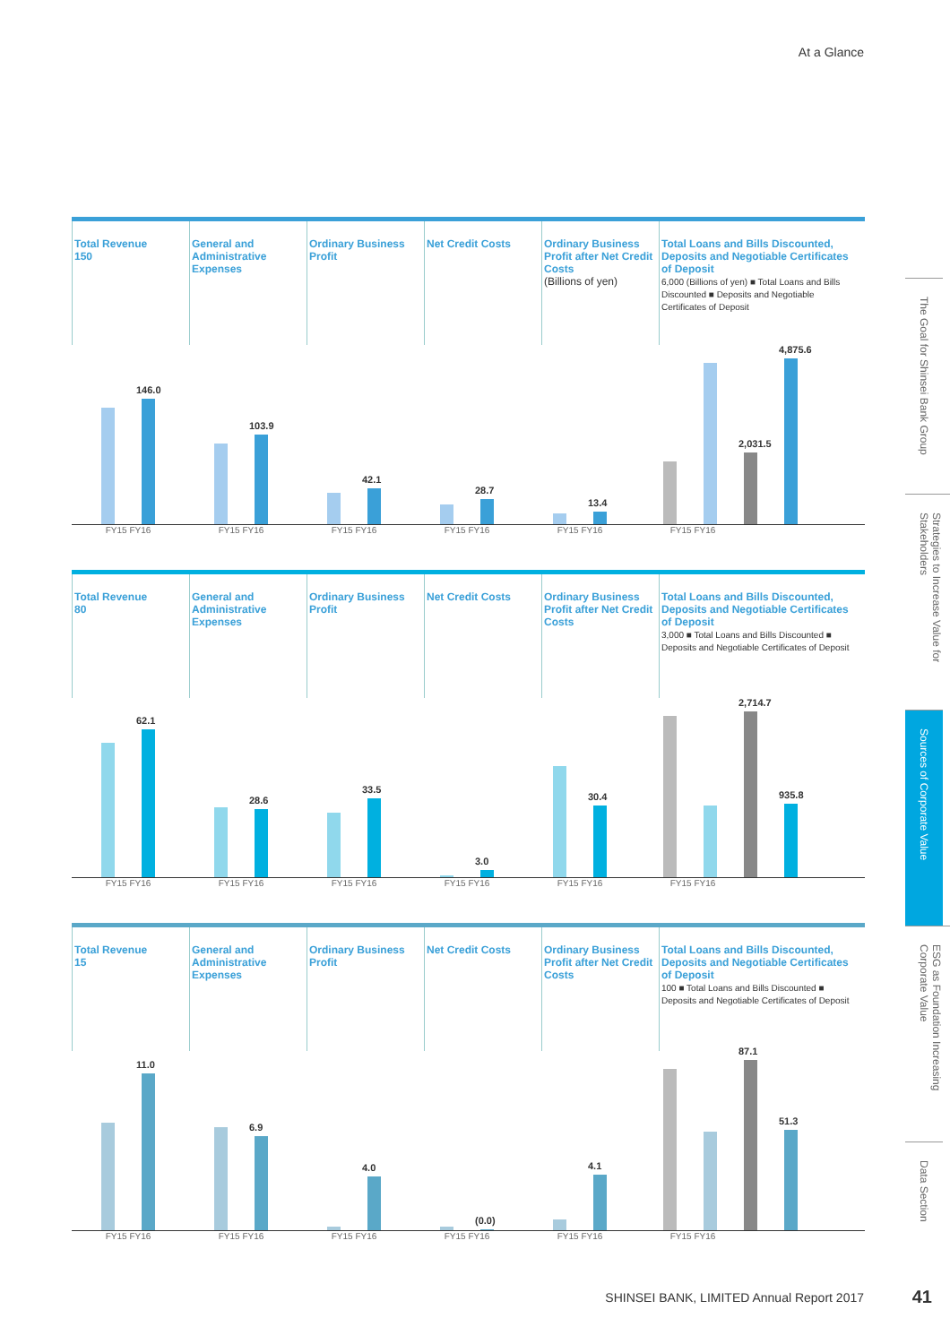At a Glance
The Goal for Shinsei Bank Group
Strategies to Increase Value for Stakeholders
Sources of Corporate Value
ESG as Foundation Increasing Corporate Value
Data Section
Total Revenue
150
General and Administrative Expenses
Ordinary Business Profit
Net Credit Costs Ordinary Business Profit after Net Credit Costs
(Billions of yen)
Total Loans and Bills Discounted, Deposits and Negotiable Certificates of Deposit
6,000 (Billions of yen) ■ Total Loans and Bills Discounted ■ Deposits and Negotiable Certificates of Deposit
146.0
103.9
42.1
28.7
13.4
2,031.5
4,875.6
FY15 FY16 FY15 FY16 FY15 FY16 FY15 FY16 FY15 FY16 FY15 FY16
Total Revenue
80
General and Administrative Expenses
Ordinary Business Profit
Net Credit Costs Ordinary Business Profit after Net Credit Costs
Total Loans and Bills Discounted, Deposits and Negotiable Certificates of Deposit
3,000 ■ Total Loans and Bills Discounted ■ Deposits and Negotiable Certificates of Deposit
62.1
28.6
33.5
3.0
30.4
2,714.7
935.8
FY15 FY16 FY15 FY16 FY15 FY16 FY15 FY16 FY15 FY16 FY15 FY16
Total Revenue
15
General and Administrative Expenses
Ordinary Business Profit
Net Credit Costs Ordinary Business Profit after Net Credit Costs
Total Loans and Bills Discounted, Deposits and Negotiable Certificates of Deposit
100 ■ Total Loans and Bills Discounted ■ Deposits and Negotiable Certificates of Deposit
11.0
6.9
4.0
(0.0)
4.1
87.1
51.3
FY15 FY16 FY15 FY16 FY15 FY16 FY15 FY16 FY15 FY16 FY15 FY16
SHINSEI BANK, LIMITED Annual Report 2017
41